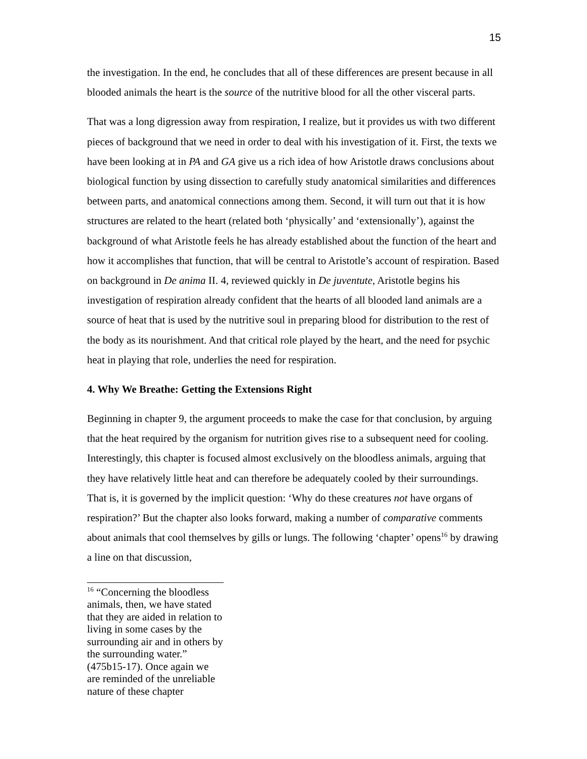15
the investigation. In the end, he concludes that all of these differences are present because in all blooded animals the heart is the source of the nutritive blood for all the other visceral parts.
That was a long digression away from respiration, I realize, but it provides us with two different pieces of background that we need in order to deal with his investigation of it. First, the texts we have been looking at in PA and GA give us a rich idea of how Aristotle draws conclusions about biological function by using dissection to carefully study anatomical similarities and differences between parts, and anatomical connections among them. Second, it will turn out that it is how structures are related to the heart (related both ‘physically’ and ‘extensionally’), against the background of what Aristotle feels he has already established about the function of the heart and how it accomplishes that function, that will be central to Aristotle’s account of respiration. Based on background in De anima II. 4, reviewed quickly in De juventute, Aristotle begins his investigation of respiration already confident that the hearts of all blooded land animals are a source of heat that is used by the nutritive soul in preparing blood for distribution to the rest of the body as its nourishment. And that critical role played by the heart, and the need for psychic heat in playing that role, underlies the need for respiration.
4. Why We Breathe: Getting the Extensions Right
Beginning in chapter 9, the argument proceeds to make the case for that conclusion, by arguing that the heat required by the organism for nutrition gives rise to a subsequent need for cooling. Interestingly, this chapter is focused almost exclusively on the bloodless animals, arguing that they have relatively little heat and can therefore be adequately cooled by their surroundings. That is, it is governed by the implicit question: ‘Why do these creatures not have organs of respiration?’ But the chapter also looks forward, making a number of comparative comments about animals that cool themselves by gills or lungs. The following ‘chapter’ opens<sup>16</sup> by drawing a line on that discussion,
<sup>16</sup> “Concerning the bloodless animals, then, we have stated that they are aided in relation to living in some cases by the surrounding air and in others by the surrounding water.” (475b15-17). Once again we are reminded of the unreliable nature of these chapter